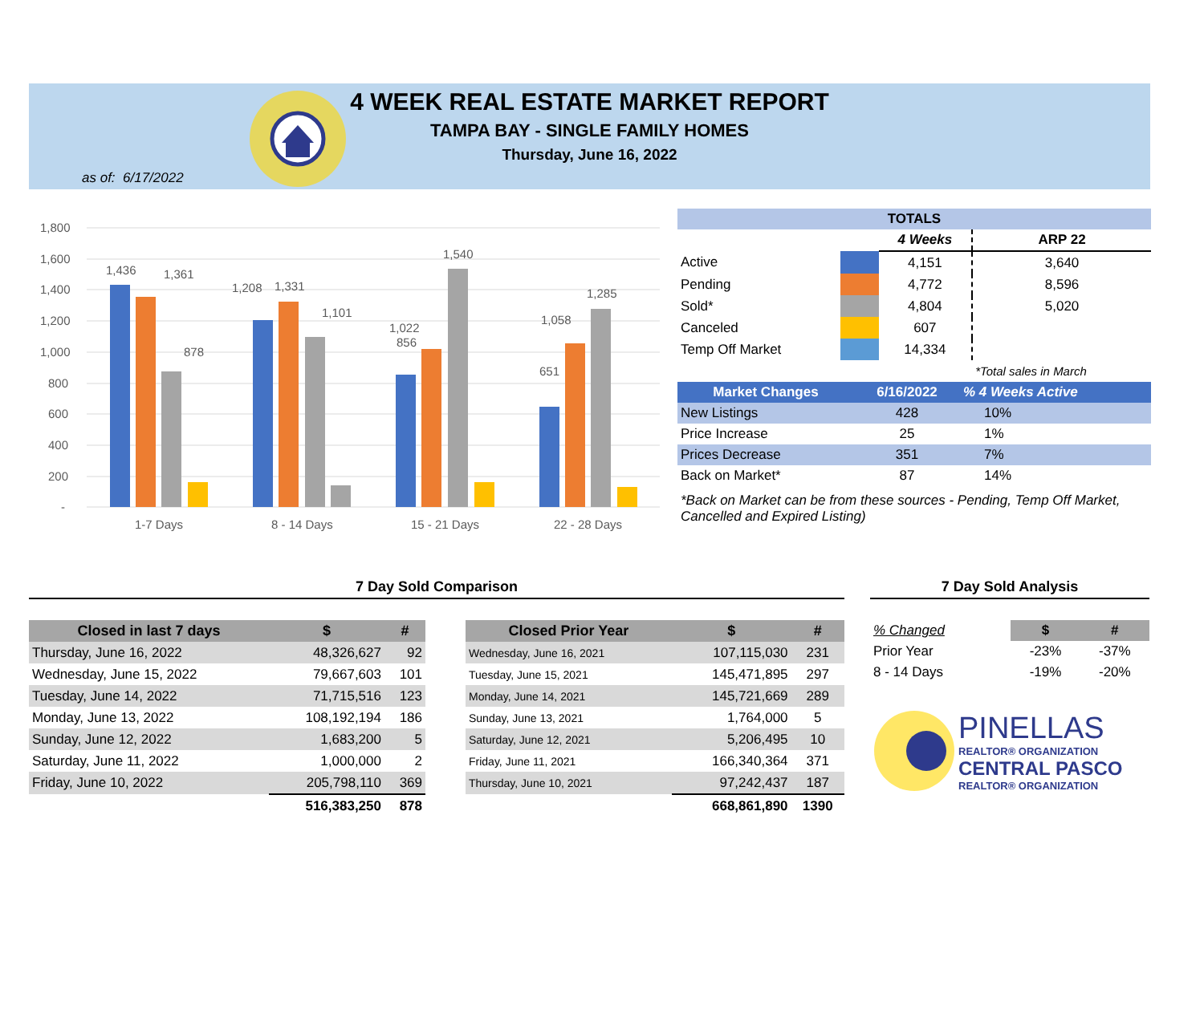4 WEEK REAL ESTATE MARKET REPORT
TAMPA BAY - SINGLE FAMILY HOMES
Thursday, June 16, 2022
as of: 6/17/2022
1,800
1,600
1,400
1,200
1,000
800
600
400
200
-
1,436
1,361
878
1,208
1,331
1,101
1,022
856
1,540
1,058
651
1,285
1-7 Days
8 - 14 Days
15 - 21 Days
22 - 28 Days
| TOTALS | | | |
| --- | --- | --- | --- |
| | | 4 Weeks | ARP 22 |
| Active | | 4,151 | 3,640 |
| Pending | | 4,772 | 8,596 |
| Sold* | | 4,804 | 5,020 |
| Canceled | | 607 | |
| Temp Off Market | | 14,334 | |
| | | | *Total sales in March |
| Market Changes | 6/16/2022 | % 4 Weeks Active |
| --- | --- | --- |
| New Listings | 428 | 10% |
| Price Increase | 25 | 1% |
| Prices Decrease | 351 | 7% |
| Back on Market* | 87 | 14% |
*Back on Market can be from these sources - Pending, Temp Off Market, Cancelled and Expired Listing)
7 Day Sold Comparison 7 Day Sold Analysis
| Closed in last 7 days | $ | # |
| --- | --- | --- |
| Thursday, June 16, 2022 | 48,326,627 | 92 |
| Wednesday, June 15, 2022 | 79,667,603 | 101 |
| Tuesday, June 14, 2022 | 71,715,516 | 123 |
| Monday, June 13, 2022 | 108,192,194 | 186 |
| Sunday, June 12, 2022 | 1,683,200 | 5 |
| Saturday, June 11, 2022 | 1,000,000 | 2 |
| Friday, June 10, 2022 | 205,798,110 | 369 |
| | 516,383,250 | 878 |
| Closed Prior Year | $ | # |
| --- | --- | --- |
| Wednesday, June 16, 2021 | 107,115,030 | 231 |
| Tuesday, June 15, 2021 | 145,471,895 | 297 |
| Monday, June 14, 2021 | 145,721,669 | 289 |
| Sunday, June 13, 2021 | 1,764,000 | 5 |
| Saturday, June 12, 2021 | 5,206,495 | 10 |
| Friday, June 11, 2021 | 166,340,364 | 371 |
| Thursday, June 10, 2021 | 97,242,437 | 187 |
| | 668,861,890 | 1390 |
| % Changed | $ | # |
| Prior Year | -23% | -37% |
| 8 - 14 Days | -19% | -20% |
PINELLAS
REALTOR® ORGANIZATION
CENTRAL PASCO
REALTOR® ORGANIZATION